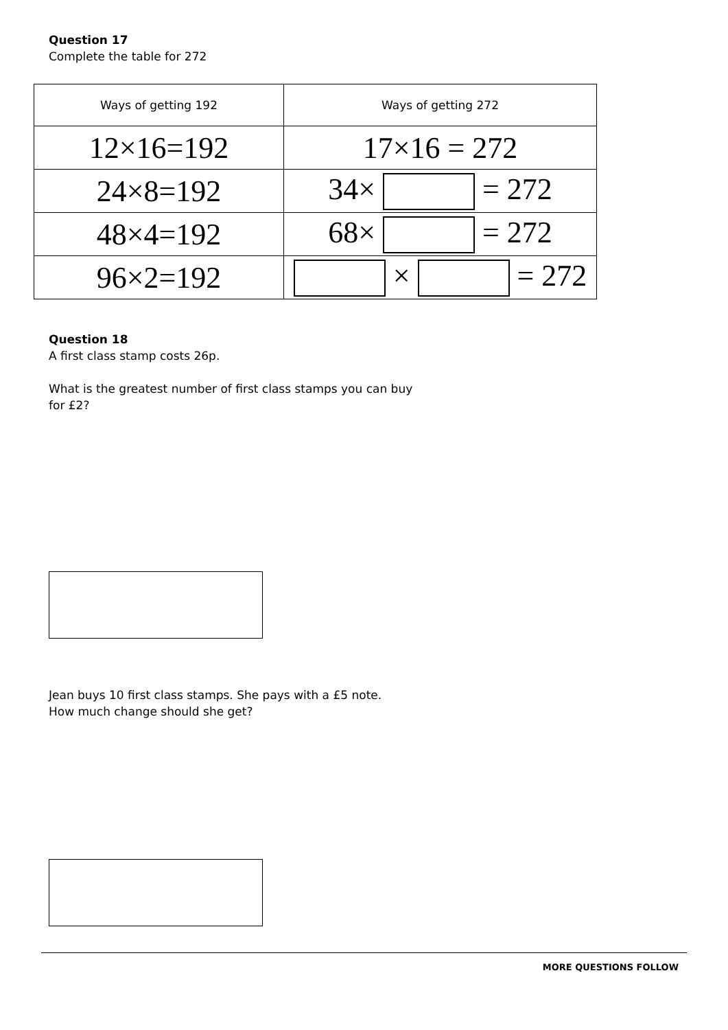Question 17
Complete the table for 272
| Ways of getting 192 | Ways of getting 272 |
| 12×16=192 | 17×16 = 272 |
| 24×8=192 | 34× = 272 |
| 48×4=192 | 68× = 272 |
| 96×2=192 | × = 272 |
Question 18
A first class stamp costs 26p.
What is the greatest number of first class stamps you can buy
for £2?
Jean buys 10 first class stamps. She pays with a £5 note.
How much change should she get?
MORE QUESTIONS FOLLOW